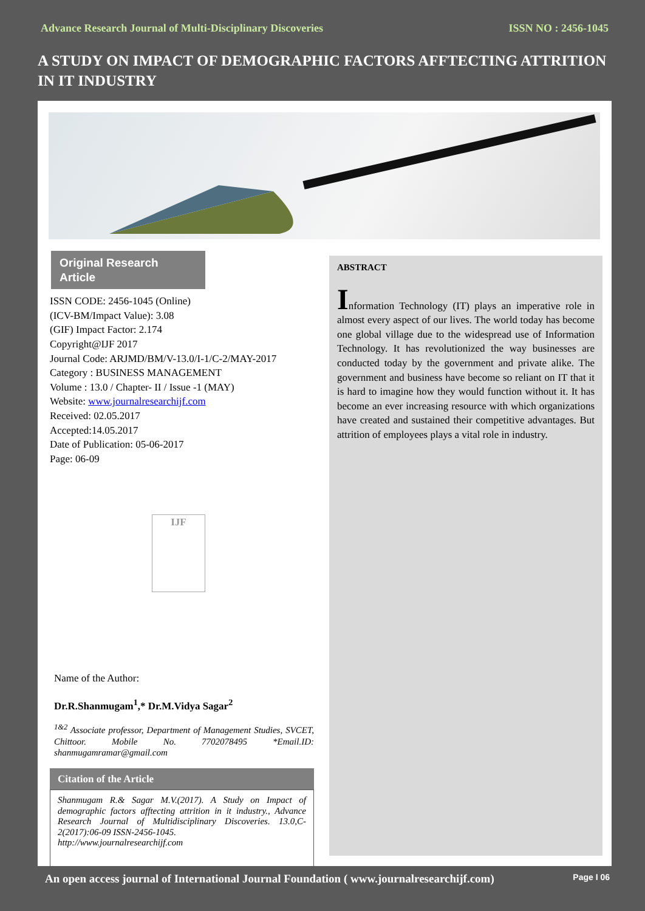Advance Research Journal of Multi-Disciplinary Discoveries ISSN NO : 2456-1045
A STUDY ON IMPACT OF DEMOGRAPHIC FACTORS AFFTECTING ATTRITION IN IT INDUSTRY
Original Research Article
ISSN CODE: 2456-1045 (Online)
(ICV-BM/Impact Value): 3.08
(GIF) Impact Factor: 2.174
Copyright@IJF 2017
Journal Code: ARJMD/BM/V-13.0/I-1/C-2/MAY-2017
Category : BUSINESS MANAGEMENT
Volume : 13.0 / Chapter- II / Issue -1 (MAY)
Website: www.journalresearchijf.com
Received: 02.05.2017
Accepted:14.05.2017
Date of Publication: 05-06-2017
Page: 06-09
IJF
Name of the Author:
Dr.R.Shanmugam<sup>1</sup>,* Dr.M.Vidya Sagar<sup>2</sup>
<sup>1&2</sup> Associate professor, Department of Management Studies, SVCET, Chittoor. Mobile No. 7702078495 *Email.ID: shanmugamramar@gmail.com
Citation of the Article
Shanmugam R.& Sagar M.V.(2017). A Study on Impact of demographic factors afftecting attrition in it industry., Advance Research Journal of Multidisciplinary Discoveries. 13.0,C-2(2017):06-09 ISSN-2456-1045.
http://www.journalresearchijf.com
ABSTRACT
Information Technology (IT) plays an imperative role in almost every aspect of our lives. The world today has become one global village due to the widespread use of Information Technology. It has revolutionized the way businesses are conducted today by the government and private alike. The government and business have become so reliant on IT that it is hard to imagine how they would function without it. It has become an ever increasing resource with which organizations have created and sustained their competitive advantages. But attrition of employees plays a vital role in industry.
An open access journal of International Journal Foundation ( www.journalresearchijf.com) Page I 06